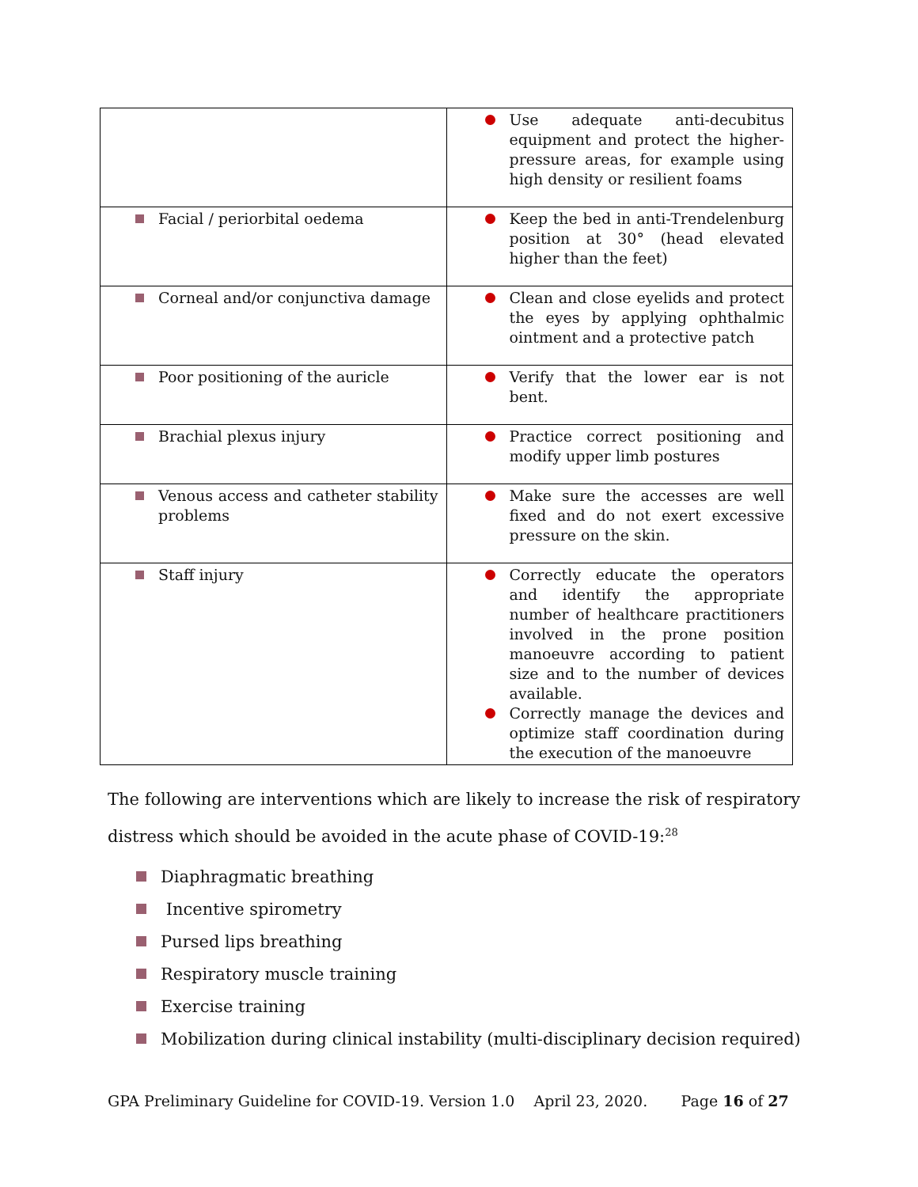| | Use adequate anti-decubitus equipment and protect the higher-pressure areas, for example using high density or resilient foams |
| Facial / periorbital oedema | Keep the bed in anti-Trendelenburg position at 30° (head elevated higher than the feet) |
| Corneal and/or conjunctiva damage | Clean and close eyelids and protect the eyes by applying ophthalmic ointment and a protective patch |
| Poor positioning of the auricle | Verify that the lower ear is not bent. |
| Brachial plexus injury | Practice correct positioning and modify upper limb postures |
| Venous access and catheter stability problems | Make sure the accesses are well fixed and do not exert excessive pressure on the skin. |
| Staff injury | Correctly educate the operators and identify the appropriate number of healthcare practitioners involved in the prone position manoeuvre according to patient size and to the number of devices available. Correctly manage the devices and optimize staff coordination during the execution of the manoeuvre |
The following are interventions which are likely to increase the risk of respiratory distress which should be avoided in the acute phase of COVID-19:<sup>28</sup>
Diaphragmatic breathing
Incentive spirometry
Pursed lips breathing
Respiratory muscle training
Exercise training
Mobilization during clinical instability (multi-disciplinary decision required)
GPA Preliminary Guideline for COVID-19. Version 1.0 April 23, 2020. Page 16 of 27